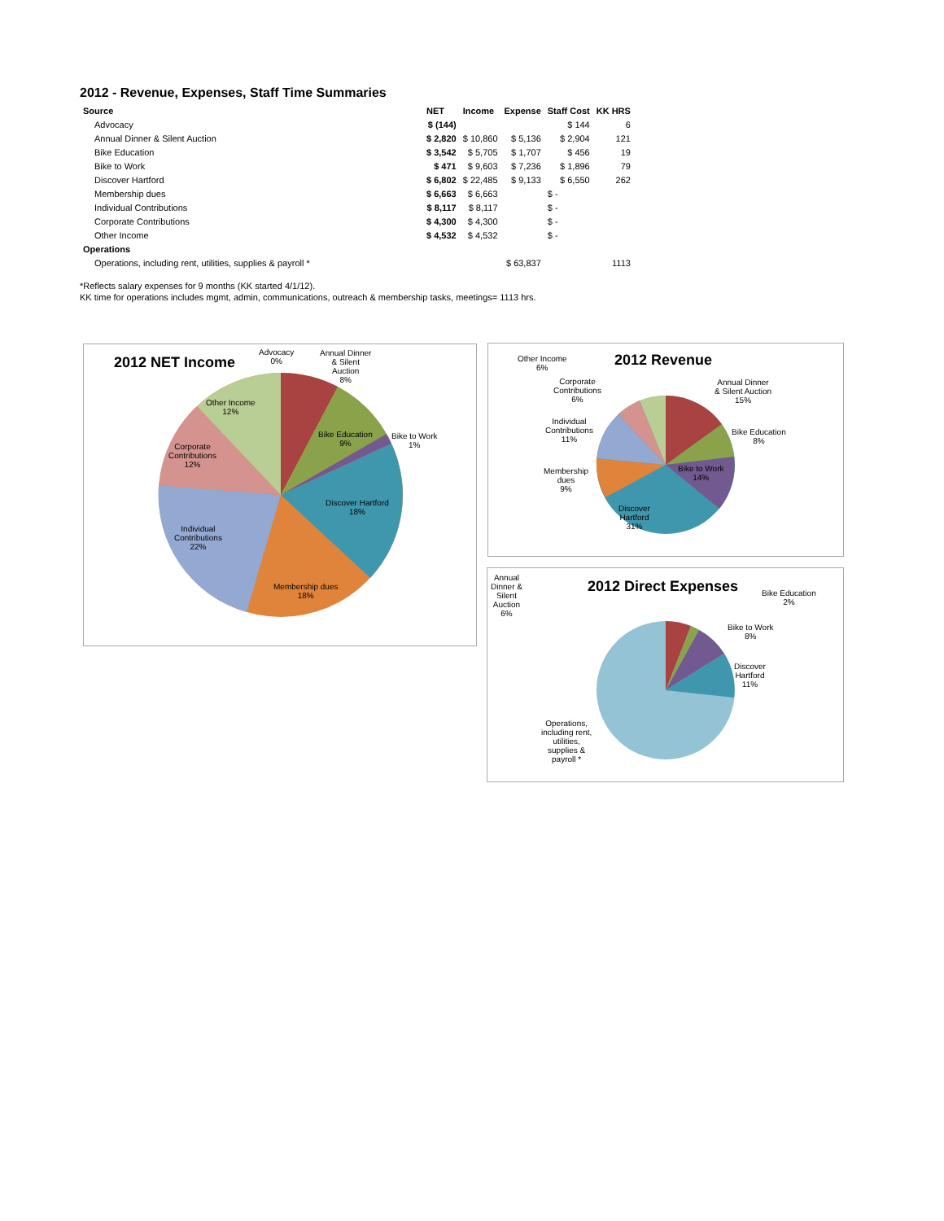2012 - Revenue, Expenses, Staff Time Summaries
| Source | NET | Income | Expense | Staff Cost | KK HRS |
| --- | --- | --- | --- | --- | --- |
| Advocacy | $ (144) | | | $ 144 | 6 |
| Annual Dinner & Silent Auction | $ 2,820 | $ 10,860 | $ 5,136 | $ 2,904 | 121 |
| Bike Education | $ 3,542 | $ 5,705 | $ 1,707 | $ 456 | 19 |
| Bike to Work | $ 471 | $ 9,603 | $ 7,236 | $ 1,896 | 79 |
| Discover Hartford | $ 6,802 | $ 22,485 | $ 9,133 | $ 6,550 | 262 |
| Membership dues | $ 6,663 | $ 6,663 | | $ - | |
| Individual Contributions | $ 8,117 | $ 8,117 | | $ - | |
| Corporate Contributions | $ 4,300 | $ 4,300 | | $ - | |
| Other Income | $ 4,532 | $ 4,532 | | $ - | |
| Operations | | | | | |
| Operations, including rent, utilities, supplies & payroll * | | | $ 63,837 | | 1113 |
*Reflects salary expenses for 9 months (KK started 4/1/12).
KK time for operations includes mgmt, admin, communications, outreach & membership tasks, meetings= 1113 hrs.
2012 NET Income
Advocacy
0%
Annual Dinner
& Silent
Auction
8%
Other Income
12%
Bike Education
9%
Bike to Work
1%
Corporate
Contributions
12%
Discover Hartford
18%
Individual
Contributions
22%
Membership dues
18%
2012 Revenue
Other Income
6%
Annual Dinner
& Silent Auction
15%
Corporate
Contributions
6%
Individual
Contributions
11%
Bike Education
8%
Membership
dues
9%
Bike to Work
14%
Discover
Hartford
31%
2012 Direct Expenses
Annual
Dinner &
Silent
Auction
6%
Bike Education
2%
Bike to Work
8%
Discover
Hartford
11%
Operations,
including rent,
utilities,
supplies &
payroll *